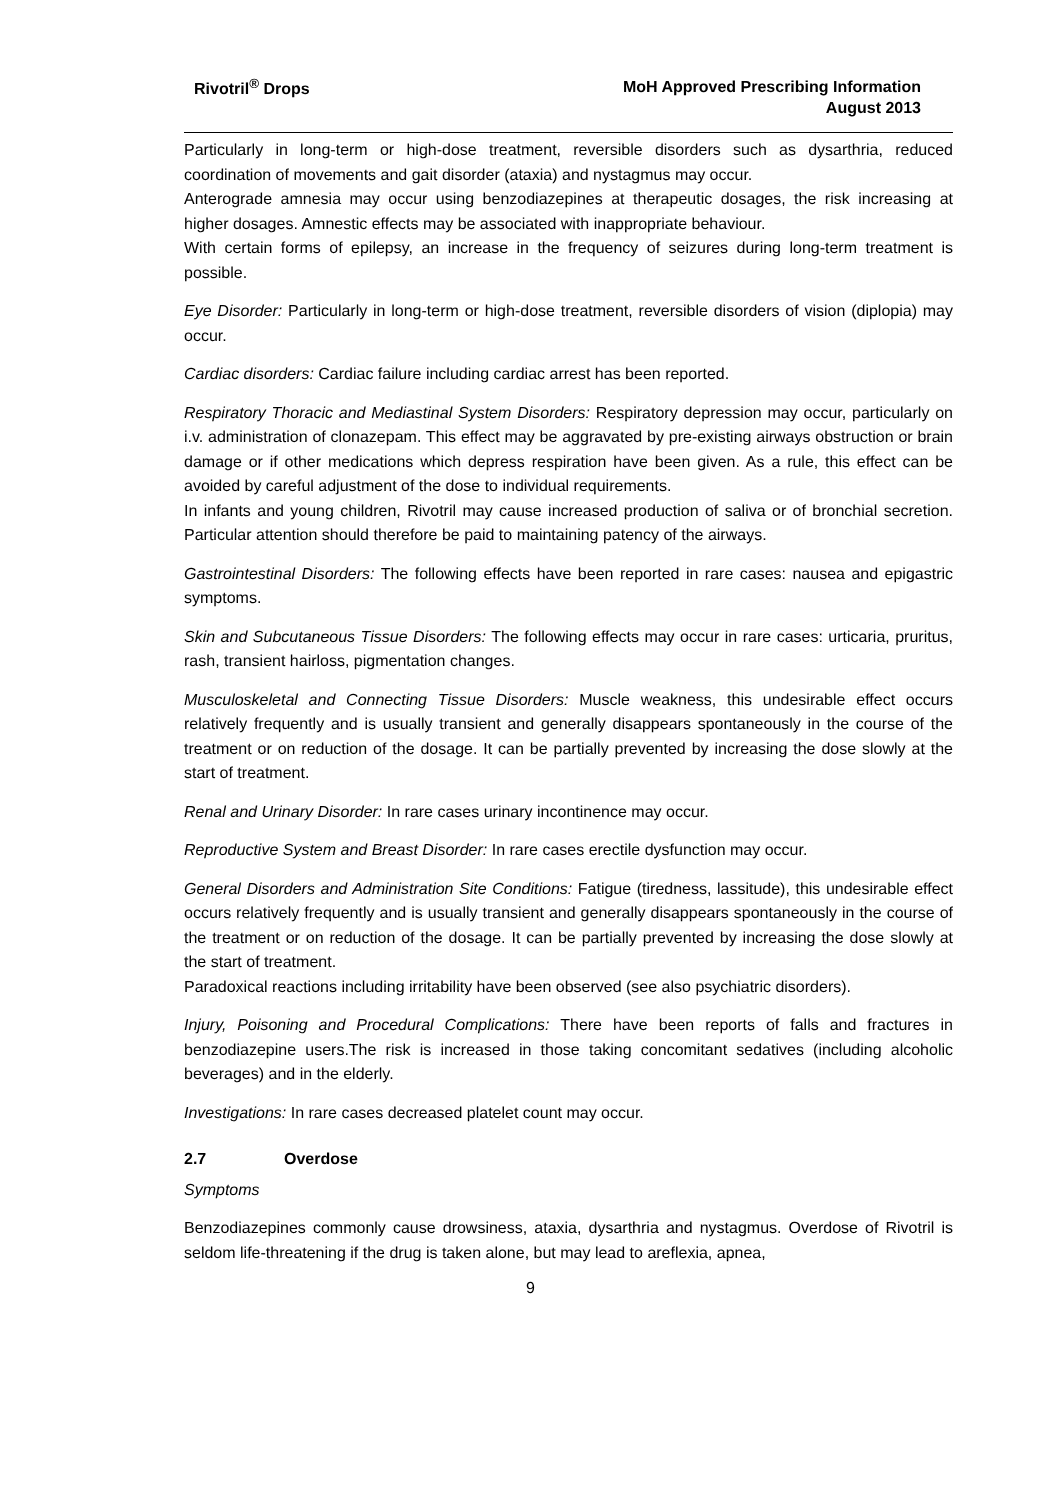Rivotril<sup>®</sup> Drops
MoH Approved Prescribing Information
August 2013
Particularly in long-term or high-dose treatment, reversible disorders such as dysarthria, reduced coordination of movements and gait disorder (ataxia) and nystagmus may occur.
Anterograde amnesia may occur using benzodiazepines at therapeutic dosages, the risk increasing at higher dosages. Amnestic effects may be associated with inappropriate behaviour.
With certain forms of epilepsy, an increase in the frequency of seizures during long-term treatment is possible.
Eye Disorder: Particularly in long-term or high-dose treatment, reversible disorders of vision (diplopia) may occur.
Cardiac disorders: Cardiac failure including cardiac arrest has been reported.
Respiratory Thoracic and Mediastinal System Disorders: Respiratory depression may occur, particularly on i.v. administration of clonazepam. This effect may be aggravated by pre-existing airways obstruction or brain damage or if other medications which depress respiration have been given. As a rule, this effect can be avoided by careful adjustment of the dose to individual requirements.
In infants and young children, Rivotril may cause increased production of saliva or of bronchial secretion. Particular attention should therefore be paid to maintaining patency of the airways.
Gastrointestinal Disorders: The following effects have been reported in rare cases: nausea and epigastric symptoms.
Skin and Subcutaneous Tissue Disorders: The following effects may occur in rare cases: urticaria, pruritus, rash, transient hairloss, pigmentation changes.
Musculoskeletal and Connecting Tissue Disorders: Muscle weakness, this undesirable effect occurs relatively frequently and is usually transient and generally disappears spontaneously in the course of the treatment or on reduction of the dosage. It can be partially prevented by increasing the dose slowly at the start of treatment.
Renal and Urinary Disorder: In rare cases urinary incontinence may occur.
Reproductive System and Breast Disorder: In rare cases erectile dysfunction may occur.
General Disorders and Administration Site Conditions: Fatigue (tiredness, lassitude), this undesirable effect occurs relatively frequently and is usually transient and generally disappears spontaneously in the course of the treatment or on reduction of the dosage. It can be partially prevented by increasing the dose slowly at the start of treatment.
Paradoxical reactions including irritability have been observed (see also psychiatric disorders).
Injury, Poisoning and Procedural Complications: There have been reports of falls and fractures in benzodiazepine users.The risk is increased in those taking concomitant sedatives (including alcoholic beverages) and in the elderly.
Investigations: In rare cases decreased platelet count may occur.
2.7 Overdose
Symptoms
Benzodiazepines commonly cause drowsiness, ataxia, dysarthria and nystagmus. Overdose of Rivotril is seldom life-threatening if the drug is taken alone, but may lead to areflexia, apnea,
9